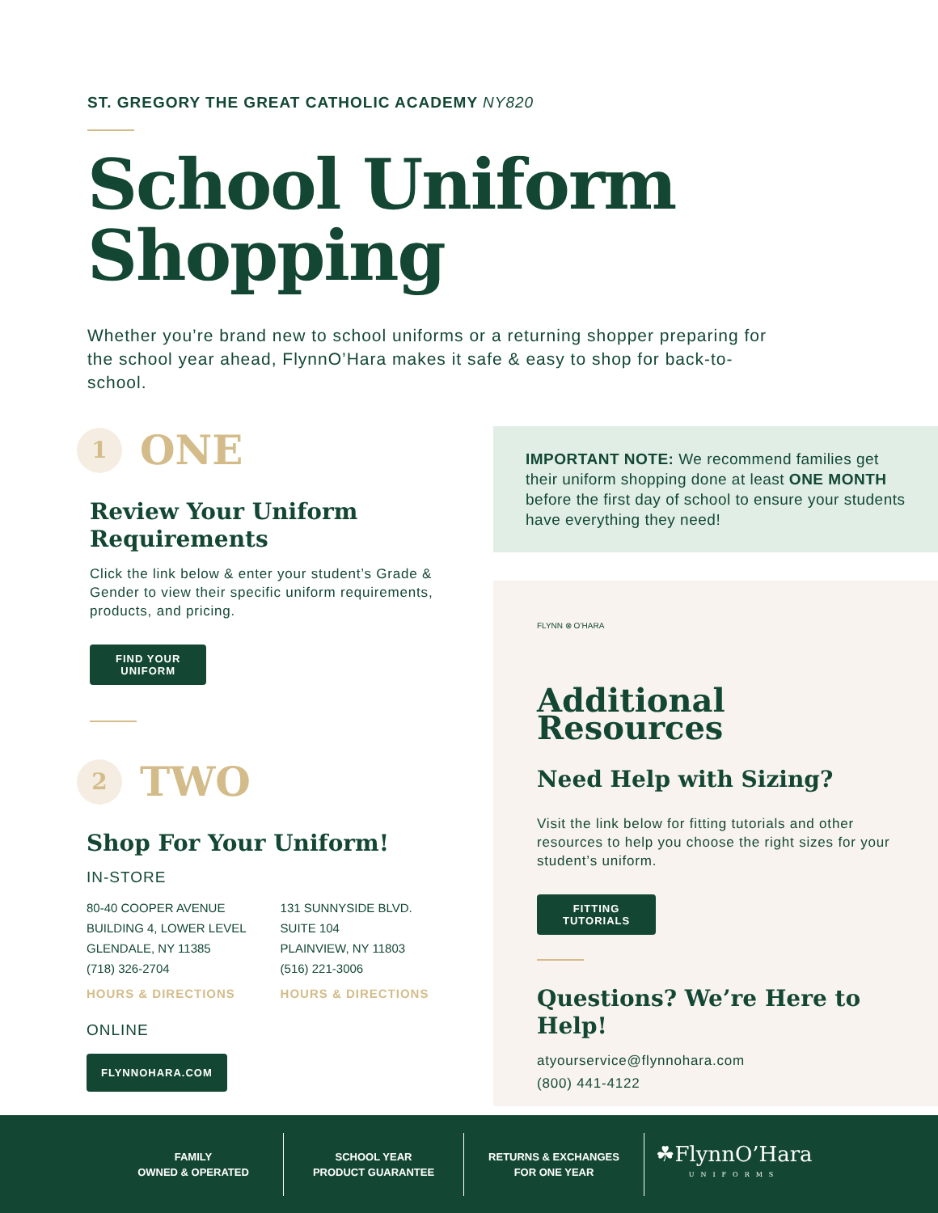ST. GREGORY THE GREAT CATHOLIC ACADEMY NY820
School Uniform
Shopping
Whether you’re brand new to school uniforms or a returning shopper preparing for the school year ahead, FlynnO’Hara makes it safe & easy to shop for back-to-school.
1
ONE
Review Your Uniform
Requirements
Click the link below & enter your student’s Grade & Gender to view their specific uniform requirements, products, and pricing.
FIND YOUR
UNIFORM
2
TWO
Shop For Your Uniform!
IN-STORE
80-40 COOPER AVENUE
BUILDING 4, LOWER LEVEL
GLENDALE, NY 11385
(718) 326-2704
HOURS & DIRECTIONS
131 SUNNYSIDE BLVD.
SUITE 104
PLAINVIEW, NY 11803
(516) 221-3006
HOURS & DIRECTIONS
ONLINE
FLYNNOHARA.COM
IMPORTANT NOTE: We recommend families get their uniform shopping done at least ONE MONTH before the first day of school to ensure your students have everything they need!
FLYNN ⊗ O’HARA
Additional Resources
Need Help with Sizing?
Visit the link below for fitting tutorials and other resources to help you choose the right sizes for your student’s uniform.
FITTING
TUTORIALS
Questions? We’re Here to Help!
atyourservice@flynnohara.com
(800) 441-4122
FAMILY
OWNED & OPERATED
SCHOOL YEAR
PRODUCT GUARANTEE
RETURNS & EXCHANGES
FOR ONE YEAR
☘FlynnO’Hara
UNIFORMS